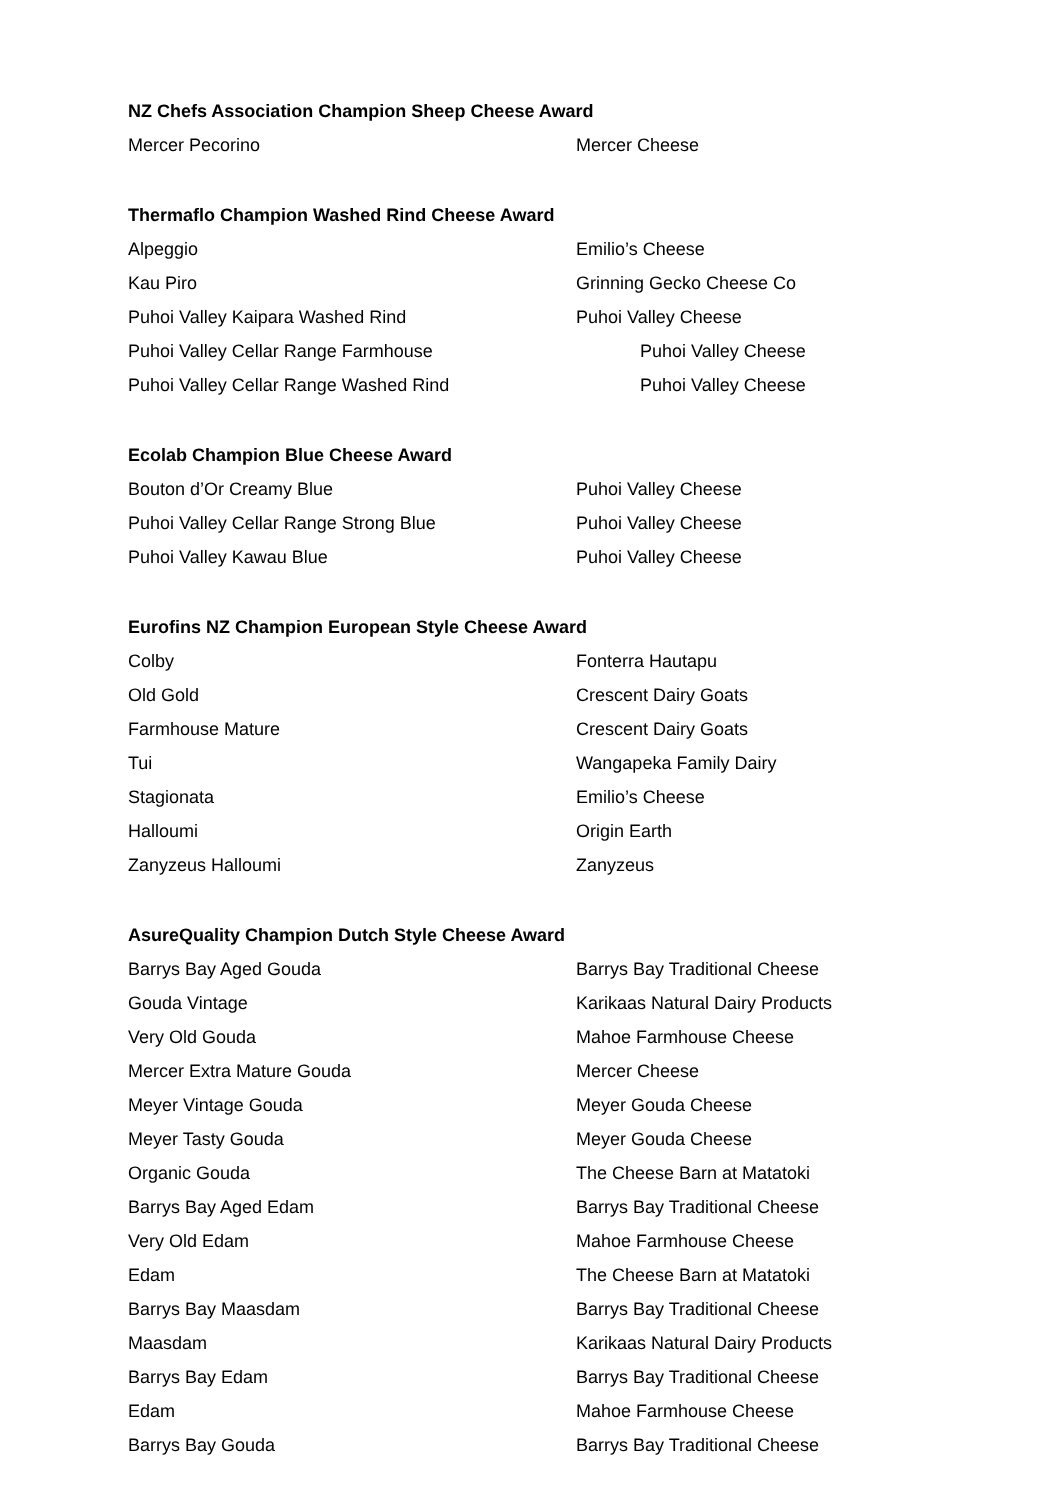NZ Chefs Association Champion Sheep Cheese Award
| Mercer Pecorino | Mercer Cheese |
Thermaflo Champion Washed Rind Cheese Award
| Alpeggio | Emilio’s Cheese |
| Kau Piro | Grinning Gecko Cheese Co |
| Puhoi Valley Kaipara Washed Rind | Puhoi Valley Cheese |
| Puhoi Valley Cellar Range Farmhouse | Puhoi Valley Cheese |
| Puhoi Valley Cellar Range Washed Rind | Puhoi Valley Cheese |
Ecolab Champion Blue Cheese Award
| Bouton d’Or Creamy Blue | Puhoi Valley Cheese |
| Puhoi Valley Cellar Range Strong Blue | Puhoi Valley Cheese |
| Puhoi Valley Kawau Blue | Puhoi Valley Cheese |
Eurofins NZ Champion European Style Cheese Award
| Colby | Fonterra Hautapu |
| Old Gold | Crescent Dairy Goats |
| Farmhouse Mature | Crescent Dairy Goats |
| Tui | Wangapeka Family Dairy |
| Stagionata | Emilio’s Cheese |
| Halloumi | Origin Earth |
| Zanyzeus Halloumi | Zanyzeus |
AsureQuality Champion Dutch Style Cheese Award
| Barrys Bay Aged Gouda | Barrys Bay Traditional Cheese |
| Gouda Vintage | Karikaas Natural Dairy Products |
| Very Old Gouda | Mahoe Farmhouse Cheese |
| Mercer Extra Mature Gouda | Mercer Cheese |
| Meyer Vintage Gouda | Meyer Gouda Cheese |
| Meyer Tasty Gouda | Meyer Gouda Cheese |
| Organic Gouda | The Cheese Barn at Matatoki |
| Barrys Bay Aged Edam | Barrys Bay Traditional Cheese |
| Very Old Edam | Mahoe Farmhouse Cheese |
| Edam | The Cheese Barn at Matatoki |
| Barrys Bay Maasdam | Barrys Bay Traditional Cheese |
| Maasdam | Karikaas Natural Dairy Products |
| Barrys Bay Edam | Barrys Bay Traditional Cheese |
| Edam | Mahoe Farmhouse Cheese |
| Barrys Bay Gouda | Barrys Bay Traditional Cheese |